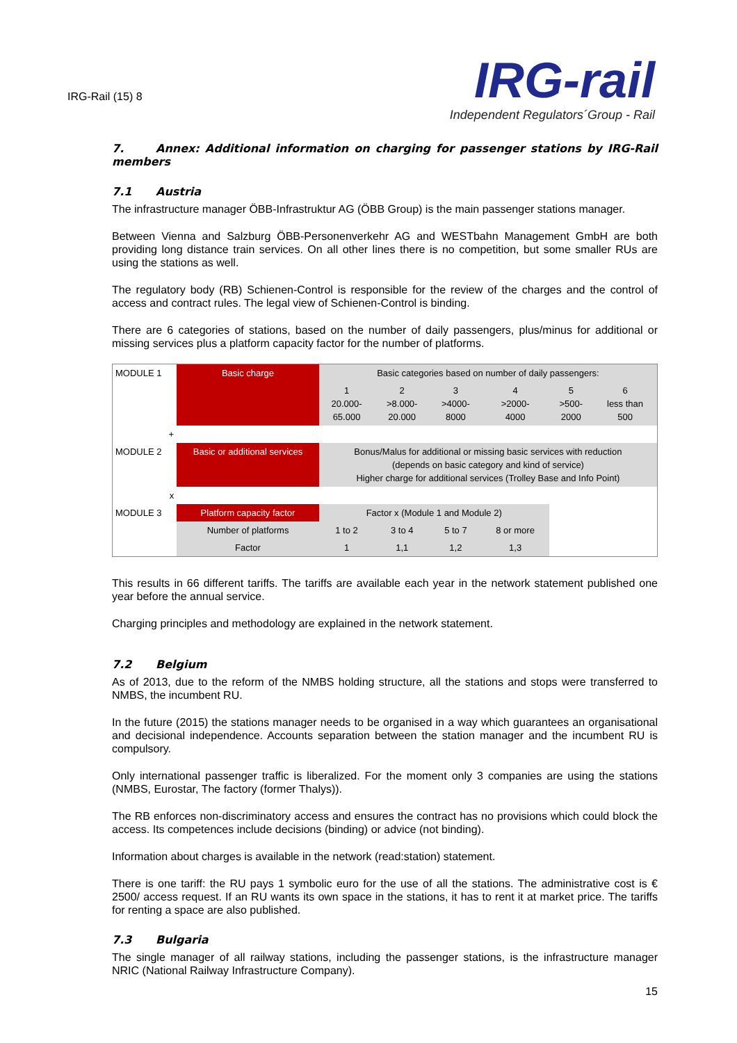IRG-Rail (15) 8
IRG-rail
Independent Regulators´Group - Rail
7. Annex: Additional information on charging for passenger stations by IRG-Rail members
7.1 Austria
The infrastructure manager ÖBB-Infrastruktur AG (ÖBB Group) is the main passenger stations manager.
Between Vienna and Salzburg ÖBB-Personenverkehr AG and WESTbahn Management GmbH are both providing long distance train services. On all other lines there is no competition, but some smaller RUs are using the stations as well.
The regulatory body (RB) Schienen-Control is responsible for the review of the charges and the control of access and contract rules. The legal view of Schienen-Control is binding.
There are 6 categories of stations, based on the number of daily passengers, plus/minus for additional or missing services plus a platform capacity factor for the number of platforms.
| MODULE 1 | Basic charge | Basic categories based on number of daily passengers: | | | | | |
| | | 1 20.000- 65.000 | 2 >8.000- 20.000 | 3 >4000- 8000 | 4 >2000- 4000 | 5 >500- 2000 | 6 less than 500 |
| + | | | | | | | |
| MODULE 2 | Basic or additional services | Bonus/Malus for additional or missing basic services with reduction (depends on basic category and kind of service) Higher charge for additional services (Trolley Base and Info Point) | | | | | |
| x | | | | | | | |
| MODULE 3 | Platform capacity factor | Factor x (Module 1 and Module 2) | | | | | |
| | Number of platforms | 1 to 2 | 3 to 4 | 5 to 7 | 8 or more | | |
| | Factor | 1 | 1,1 | 1,2 | 1,3 | | |
This results in 66 different tariffs. The tariffs are available each year in the network statement published one year before the annual service.
Charging principles and methodology are explained in the network statement.
7.2 Belgium
As of 2013, due to the reform of the NMBS holding structure, all the stations and stops were transferred to NMBS, the incumbent RU.
In the future (2015) the stations manager needs to be organised in a way which guarantees an organisational and decisional independence. Accounts separation between the station manager and the incumbent RU is compulsory.
Only international passenger traffic is liberalized. For the moment only 3 companies are using the stations (NMBS, Eurostar, The factory (former Thalys)).
The RB enforces non-discriminatory access and ensures the contract has no provisions which could block the access. Its competences include decisions (binding) or advice (not binding).
Information about charges is available in the network (read:station) statement.
There is one tariff: the RU pays 1 symbolic euro for the use of all the stations. The administrative cost is € 2500/ access request. If an RU wants its own space in the stations, it has to rent it at market price. The tariffs for renting a space are also published.
7.3 Bulgaria
The single manager of all railway stations, including the passenger stations, is the infrastructure manager NRIC (National Railway Infrastructure Company).
15